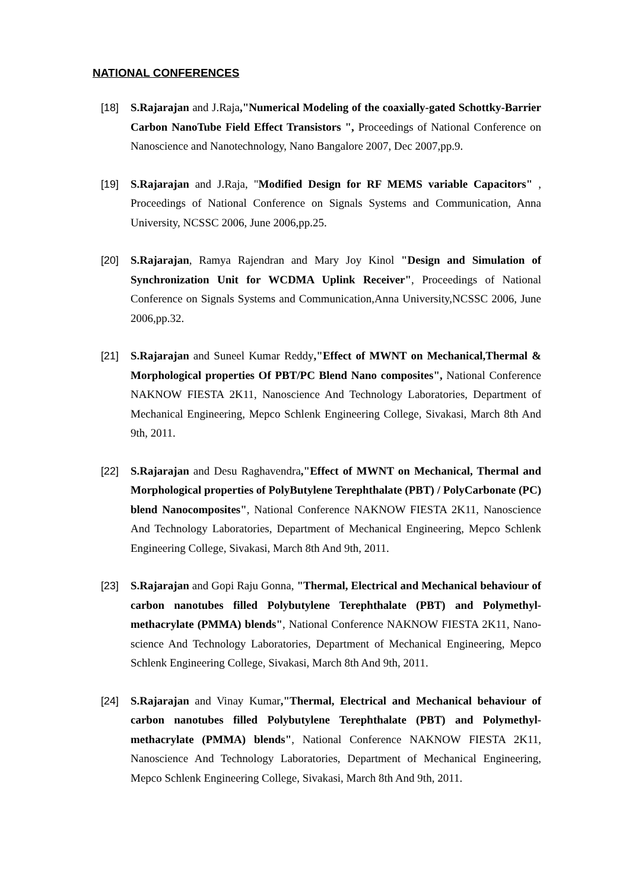NATIONAL CONFERENCES
[18] S.Rajarajan and J.Raja,"Numerical Modeling of the coaxially-gated Schottky-Barrier Carbon NanoTube Field Effect Transistors ", Proceedings of National Conference on Nanoscience and Nanotechnology, Nano Bangalore 2007, Dec 2007,pp.9.
[19] S.Rajarajan and J.Raja, "Modified Design for RF MEMS variable Capacitors" , Proceedings of National Conference on Signals Systems and Communication, Anna University, NCSSC 2006, June 2006,pp.25.
[20] S.Rajarajan, Ramya Rajendran and Mary Joy Kinol "Design and Simulation of Synchronization Unit for WCDMA Uplink Receiver", Proceedings of National Conference on Signals Systems and Communication,Anna University,NCSSC 2006, June 2006,pp.32.
[21] S.Rajarajan and Suneel Kumar Reddy,"Effect of MWNT on Mechanical,Thermal & Morphological properties Of PBT/PC Blend Nano composites", National Conference NAKNOW FIESTA 2K11, Nanoscience And Technology Laboratories, Department of Mechanical Engineering, Mepco Schlenk Engineering College, Sivakasi, March 8th And 9th, 2011.
[22] S.Rajarajan and Desu Raghavendra,"Effect of MWNT on Mechanical, Thermal and Morphological properties of PolyButylene Terephthalate (PBT) / PolyCarbonate (PC) blend Nanocomposites", National Conference NAKNOW FIESTA 2K11, Nanoscience And Technology Laboratories, Department of Mechanical Engineering, Mepco Schlenk Engineering College, Sivakasi, March 8th And 9th, 2011.
[23] S.Rajarajan and Gopi Raju Gonna, "Thermal, Electrical and Mechanical behaviour of carbon nanotubes filled Polybutylene Terephthalate (PBT) and Polymethyl- methacrylate (PMMA) blends", National Conference NAKNOW FIESTA 2K11, Nano-science And Technology Laboratories, Department of Mechanical Engineering, Mepco Schlenk Engineering College, Sivakasi, March 8th And 9th, 2011.
[24] S.Rajarajan and Vinay Kumar,"Thermal, Electrical and Mechanical behaviour of carbon nanotubes filled Polybutylene Terephthalate (PBT) and Polymethyl- methacrylate (PMMA) blends", National Conference NAKNOW FIESTA 2K11, Nanoscience And Technology Laboratories, Department of Mechanical Engineering, Mepco Schlenk Engineering College, Sivakasi, March 8th And 9th, 2011.